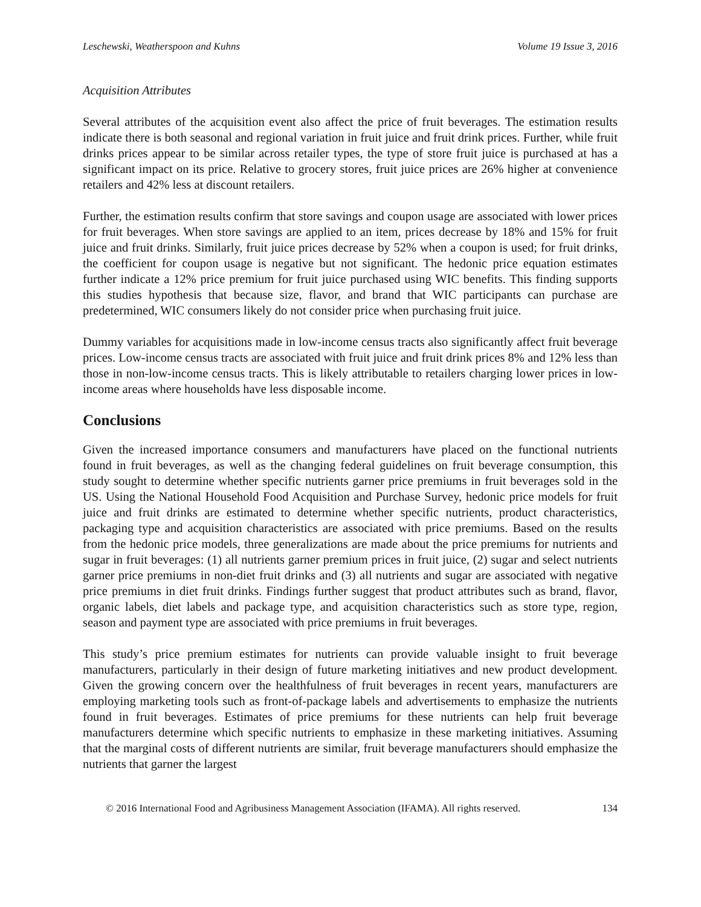Leschewski, Weatherspoon and Kuhns Volume 19 Issue 3, 2016
Acquisition Attributes
Several attributes of the acquisition event also affect the price of fruit beverages. The estimation results indicate there is both seasonal and regional variation in fruit juice and fruit drink prices. Further, while fruit drinks prices appear to be similar across retailer types, the type of store fruit juice is purchased at has a significant impact on its price. Relative to grocery stores, fruit juice prices are 26% higher at convenience retailers and 42% less at discount retailers.
Further, the estimation results confirm that store savings and coupon usage are associated with lower prices for fruit beverages. When store savings are applied to an item, prices decrease by 18% and 15% for fruit juice and fruit drinks. Similarly, fruit juice prices decrease by 52% when a coupon is used; for fruit drinks, the coefficient for coupon usage is negative but not significant. The hedonic price equation estimates further indicate a 12% price premium for fruit juice purchased using WIC benefits. This finding supports this studies hypothesis that because size, flavor, and brand that WIC participants can purchase are predetermined, WIC consumers likely do not consider price when purchasing fruit juice.
Dummy variables for acquisitions made in low-income census tracts also significantly affect fruit beverage prices. Low-income census tracts are associated with fruit juice and fruit drink prices 8% and 12% less than those in non-low-income census tracts. This is likely attributable to retailers charging lower prices in low-income areas where households have less disposable income.
Conclusions
Given the increased importance consumers and manufacturers have placed on the functional nutrients found in fruit beverages, as well as the changing federal guidelines on fruit beverage consumption, this study sought to determine whether specific nutrients garner price premiums in fruit beverages sold in the US. Using the National Household Food Acquisition and Purchase Survey, hedonic price models for fruit juice and fruit drinks are estimated to determine whether specific nutrients, product characteristics, packaging type and acquisition characteristics are associated with price premiums. Based on the results from the hedonic price models, three generalizations are made about the price premiums for nutrients and sugar in fruit beverages: (1) all nutrients garner premium prices in fruit juice, (2) sugar and select nutrients garner price premiums in non-diet fruit drinks and (3) all nutrients and sugar are associated with negative price premiums in diet fruit drinks. Findings further suggest that product attributes such as brand, flavor, organic labels, diet labels and package type, and acquisition characteristics such as store type, region, season and payment type are associated with price premiums in fruit beverages.
This study’s price premium estimates for nutrients can provide valuable insight to fruit beverage manufacturers, particularly in their design of future marketing initiatives and new product development. Given the growing concern over the healthfulness of fruit beverages in recent years, manufacturers are employing marketing tools such as front-of-package labels and advertisements to emphasize the nutrients found in fruit beverages. Estimates of price premiums for these nutrients can help fruit beverage manufacturers determine which specific nutrients to emphasize in these marketing initiatives. Assuming that the marginal costs of different nutrients are similar, fruit beverage manufacturers should emphasize the nutrients that garner the largest
© 2016 International Food and Agribusiness Management Association (IFAMA). All rights reserved. 134